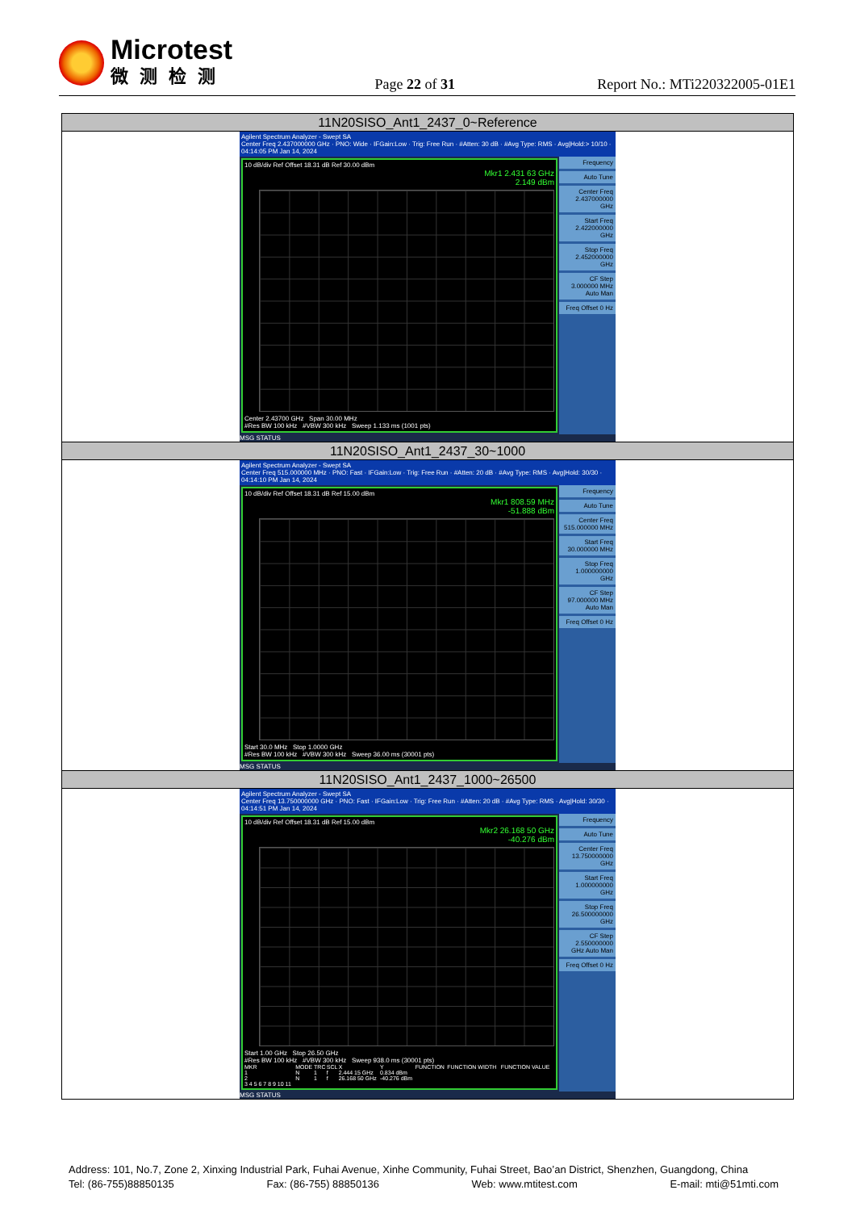Microtest
微测检测
Page 22 of 31 Report No.: MTi220322005-01E1
| 11N20SISO_Ant1_2437_0~Reference |
| --- |
| Agilent Spectrum Analyzer - Swept SA Center Freq 2.437000000 GHz · PNO: Wide · IFGain:Low · Trig: Free Run · #Atten: 30 dB · #Avg Type: RMS · Avg/Hold:> 10/10 · 04:14:05 PM Jan 14, 2024 10 dB/div Ref Offset 18.31 dB Ref 30.00 dBm Mkr1 2.431 63 GHz 2.149 dBm Center 2.43700 GHz Span 30.00 MHz #Res BW 100 kHz #VBW 300 kHz Sweep 1.133 ms (1001 pts) Frequency Auto Tune Center Freq 2.437000000 GHz Start Freq 2.422000000 GHz Stop Freq 2.452000000 GHz CF Step 3.000000 MHz Auto Man Freq Offset 0 Hz MSG STATUS |
| 11N20SISO_Ant1_2437_30~1000 |
| Agilent Spectrum Analyzer - Swept SA Center Freq 515.000000 MHz · PNO: Fast · IFGain:Low · Trig: Free Run · #Atten: 20 dB · #Avg Type: RMS · Avg/Hold: 30/30 · 04:14:10 PM Jan 14, 2024 10 dB/div Ref Offset 18.31 dB Ref 15.00 dBm Mkr1 808.59 MHz -51.888 dBm Start 30.0 MHz Stop 1.0000 GHz #Res BW 100 kHz #VBW 300 kHz Sweep 36.00 ms (30001 pts) Frequency Auto Tune Center Freq 515.000000 MHz Start Freq 30.000000 MHz Stop Freq 1.000000000 GHz CF Step 97.000000 MHz Auto Man Freq Offset 0 Hz MSG STATUS |
| 11N20SISO_Ant1_2437_1000~26500 |
| Agilent Spectrum Analyzer - Swept SA Center Freq 13.750000000 GHz · PNO: Fast · IFGain:Low · Trig: Free Run · #Atten: 20 dB · #Avg Type: RMS · Avg/Hold: 30/30 · 04:14:51 PM Jan 14, 2024 10 dB/div Ref Offset 18.31 dB Ref 15.00 dBm Mkr2 26.168 50 GHz -40.276 dBm Start 1.00 GHz Stop 26.50 GHz #Res BW 100 kHz #VBW 300 kHz Sweep 938.0 ms (30001 pts) / MKR / MODE / TRC / SCL / X / Y / FUNCTION / FUNCTION WIDTH / FUNCTION VALUE / / 1 / N / 1 / f / 2.444 15 GHz / 0.834 dBm / / / / / 2 / N / 1 / f / 26.168 50 GHz / -40.276 dBm / / / / / 3 4 5 6 7 8 9 10 11 / / / / / / / / / Frequency Auto Tune Center Freq 13.750000000 GHz Start Freq 1.000000000 GHz Stop Freq 26.500000000 GHz CF Step 2.550000000 GHz Auto Man Freq Offset 0 Hz MSG STATUS |
Address: 101, No.7, Zone 2, Xinxing Industrial Park, Fuhai Avenue, Xinhe Community, Fuhai Street, Bao’an District, Shenzhen, Guangdong, China
Tel: (86-755)88850135 Fax: (86-755) 88850136 Web: www.mtitest.com E-mail: mti@51mti.com